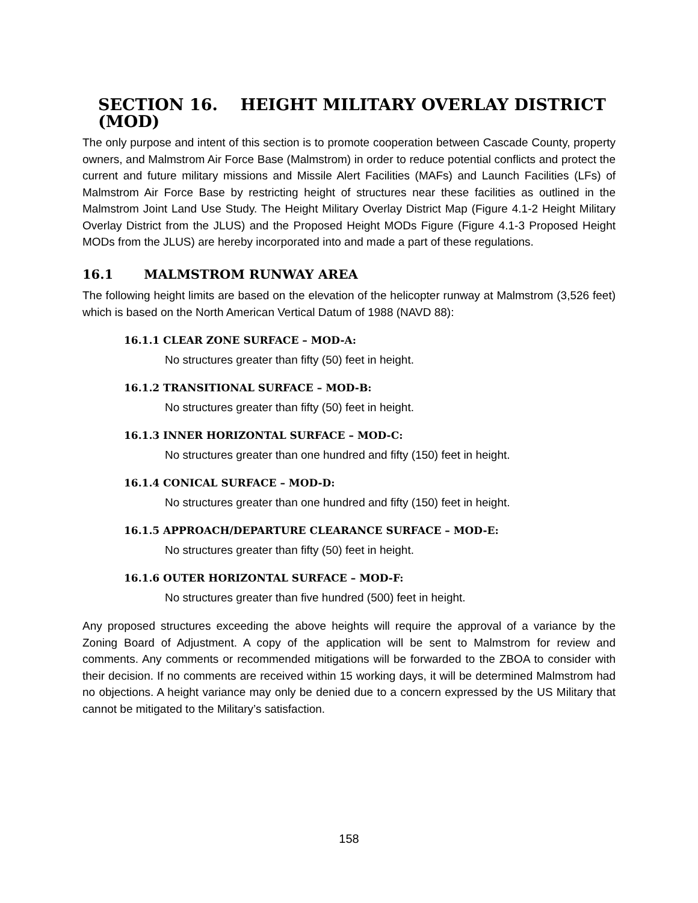SECTION 16. HEIGHT MILITARY OVERLAY DISTRICT (MOD)
The only purpose and intent of this section is to promote cooperation between Cascade County, property owners, and Malmstrom Air Force Base (Malmstrom) in order to reduce potential conflicts and protect the current and future military missions and Missile Alert Facilities (MAFs) and Launch Facilities (LFs) of Malmstrom Air Force Base by restricting height of structures near these facilities as outlined in the Malmstrom Joint Land Use Study. The Height Military Overlay District Map (Figure 4.1-2 Height Military Overlay District from the JLUS) and the Proposed Height MODs Figure (Figure 4.1-3 Proposed Height MODs from the JLUS) are hereby incorporated into and made a part of these regulations.
16.1 MALMSTROM RUNWAY AREA
The following height limits are based on the elevation of the helicopter runway at Malmstrom (3,526 feet) which is based on the North American Vertical Datum of 1988 (NAVD 88):
16.1.1 CLEAR ZONE SURFACE – MOD-A:
No structures greater than fifty (50) feet in height.
16.1.2 TRANSITIONAL SURFACE – MOD-B:
No structures greater than fifty (50) feet in height.
16.1.3 INNER HORIZONTAL SURFACE – MOD-C:
No structures greater than one hundred and fifty (150) feet in height.
16.1.4 CONICAL SURFACE – MOD-D:
No structures greater than one hundred and fifty (150) feet in height.
16.1.5 APPROACH/DEPARTURE CLEARANCE SURFACE – MOD-E:
No structures greater than fifty (50) feet in height.
16.1.6 OUTER HORIZONTAL SURFACE – MOD-F:
No structures greater than five hundred (500) feet in height.
Any proposed structures exceeding the above heights will require the approval of a variance by the Zoning Board of Adjustment. A copy of the application will be sent to Malmstrom for review and comments. Any comments or recommended mitigations will be forwarded to the ZBOA to consider with their decision. If no comments are received within 15 working days, it will be determined Malmstrom had no objections. A height variance may only be denied due to a concern expressed by the US Military that cannot be mitigated to the Military’s satisfaction.
158